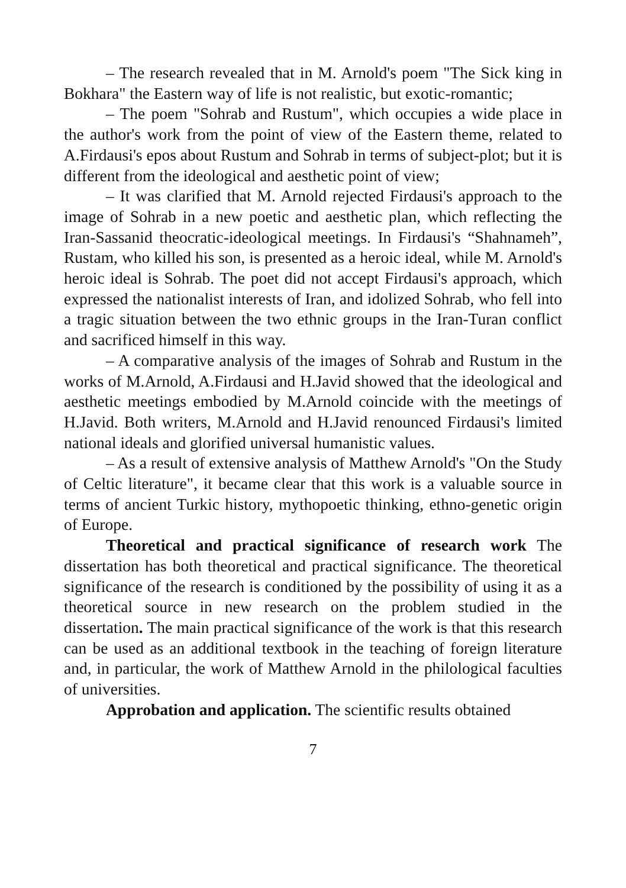– The research revealed that in M. Arnold's poem "The Sick king in Bokhara" the Eastern way of life is not realistic, but exotic-romantic;
– The poem "Sohrab and Rustum", which occupies a wide place in the author's work from the point of view of the Eastern theme, related to A.Firdausi's epos about Rustum and Sohrab in terms of subject-plot; but it is different from the ideological and aesthetic point of view;
– It was clarified that M. Arnold rejected Firdausi's approach to the image of Sohrab in a new poetic and aesthetic plan, which reflecting the Iran-Sassanid theocratic-ideological meetings. In Firdausi's “Shahnameh”, Rustam, who killed his son, is presented as a heroic ideal, while M. Arnold's heroic ideal is Sohrab. The poet did not accept Firdausi's approach, which expressed the nationalist interests of Iran, and idolized Sohrab, who fell into a tragic situation between the two ethnic groups in the Iran-Turan conflict and sacrificed himself in this way.
– A comparative analysis of the images of Sohrab and Rustum in the works of M.Arnold, A.Firdausi and H.Javid showed that the ideological and aesthetic meetings embodied by M.Arnold coincide with the meetings of H.Javid. Both writers, M.Arnold and H.Javid renounced Firdausi's limited national ideals and glorified universal humanistic values.
– As a result of extensive analysis of Matthew Arnold's "On the Study of Celtic literature", it became clear that this work is a valuable source in terms of ancient Turkic history, mythopoetic thinking, ethno-genetic origin of Europe.
Theoretical and practical significance of research work The dissertation has both theoretical and practical significance. The theoretical significance of the research is conditioned by the possibility of using it as a theoretical source in new research on the problem studied in the dissertation. The main practical significance of the work is that this research can be used as an additional textbook in the teaching of foreign literature and, in particular, the work of Matthew Arnold in the philological faculties of universities.
Approbation and application. The scientific results obtained
7